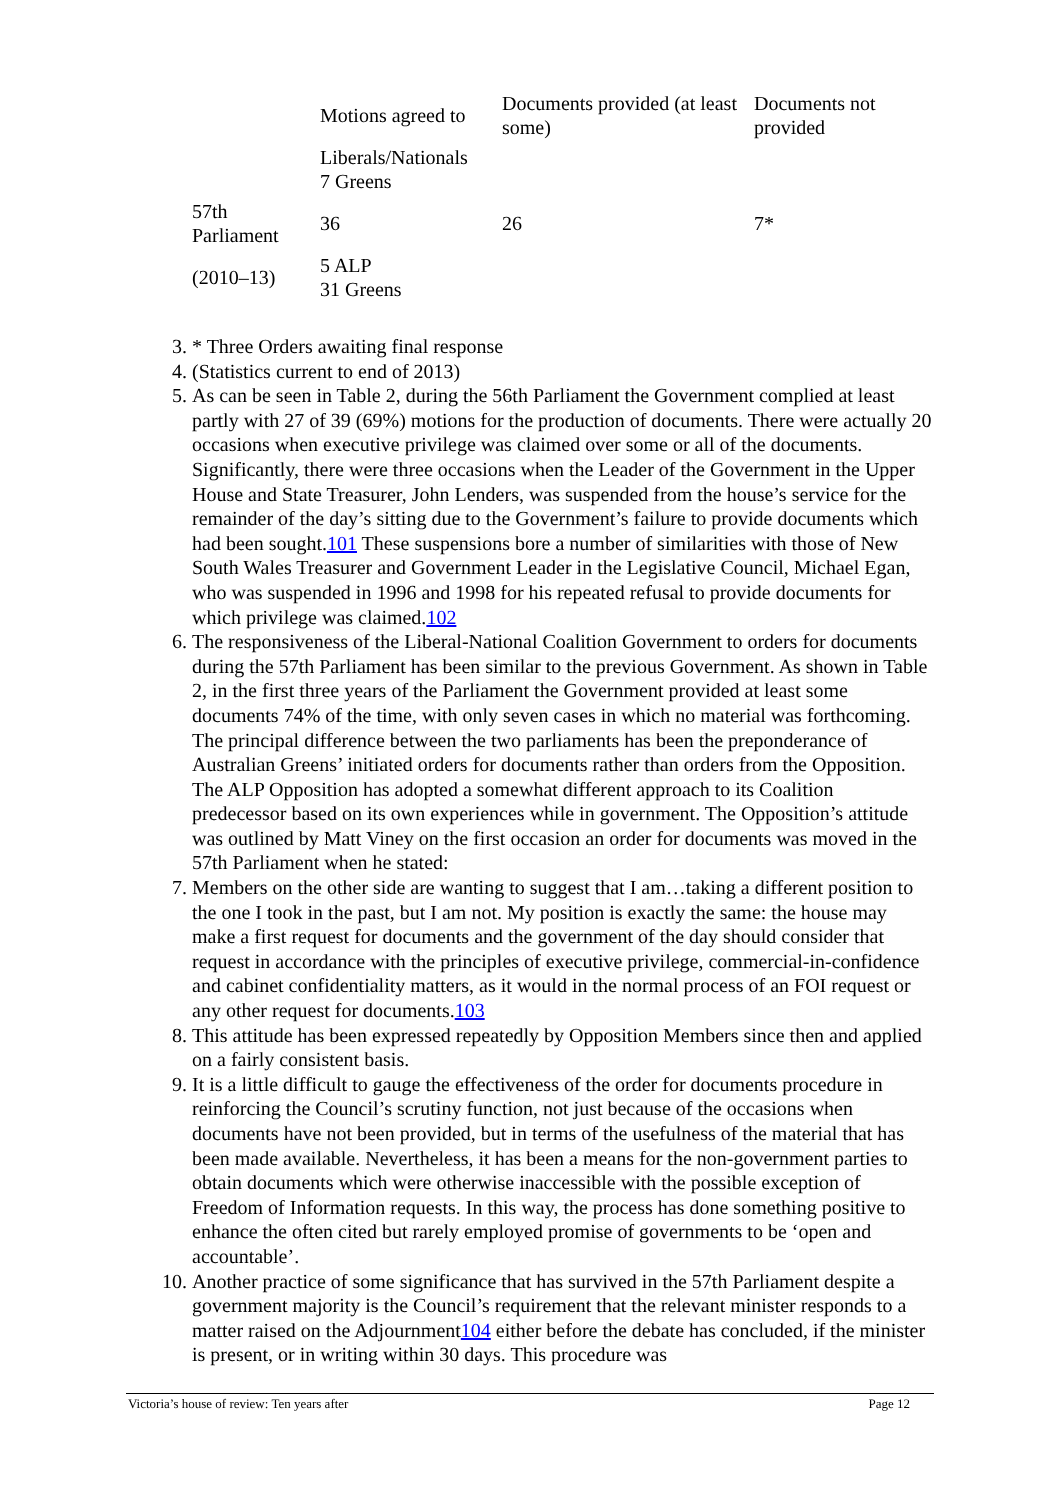| | Motions agreed to | Documents provided (at least some) | Documents not provided |
| --- | --- | --- | --- |
| | Liberals/Nationals 7 Greens | | |
| 57th Parliament | 36 | 26 | 7* |
| (2010–13) | 5 ALP 31 Greens | | |
3. * Three Orders awaiting final response
4. (Statistics current to end of 2013)
5. As can be seen in Table 2, during the 56th Parliament the Government complied at least partly with 27 of 39 (69%) motions for the production of documents. There were actually 20 occasions when executive privilege was claimed over some or all of the documents. Significantly, there were three occasions when the Leader of the Government in the Upper House and State Treasurer, John Lenders, was suspended from the house’s service for the remainder of the day’s sitting due to the Government’s failure to provide documents which had been sought.101 These suspensions bore a number of similarities with those of New South Wales Treasurer and Government Leader in the Legislative Council, Michael Egan, who was suspended in 1996 and 1998 for his repeated refusal to provide documents for which privilege was claimed.102
6. The responsiveness of the Liberal-National Coalition Government to orders for documents during the 57th Parliament has been similar to the previous Government. As shown in Table 2, in the first three years of the Parliament the Government provided at least some documents 74% of the time, with only seven cases in which no material was forthcoming. The principal difference between the two parliaments has been the preponderance of Australian Greens’ initiated orders for documents rather than orders from the Opposition. The ALP Opposition has adopted a somewhat different approach to its Coalition predecessor based on its own experiences while in government. The Opposition’s attitude was outlined by Matt Viney on the first occasion an order for documents was moved in the 57th Parliament when he stated:
7. Members on the other side are wanting to suggest that I am…taking a different position to the one I took in the past, but I am not. My position is exactly the same: the house may make a first request for documents and the government of the day should consider that request in accordance with the principles of executive privilege, commercial-in-confidence and cabinet confidentiality matters, as it would in the normal process of an FOI request or any other request for documents.103
8. This attitude has been expressed repeatedly by Opposition Members since then and applied on a fairly consistent basis.
9. It is a little difficult to gauge the effectiveness of the order for documents procedure in reinforcing the Council’s scrutiny function, not just because of the occasions when documents have not been provided, but in terms of the usefulness of the material that has been made available. Nevertheless, it has been a means for the non-government parties to obtain documents which were otherwise inaccessible with the possible exception of Freedom of Information requests. In this way, the process has done something positive to enhance the often cited but rarely employed promise of governments to be ‘open and accountable’.
10. Another practice of some significance that has survived in the 57th Parliament despite a government majority is the Council’s requirement that the relevant minister responds to a matter raised on the Adjournment104 either before the debate has concluded, if the minister is present, or in writing within 30 days. This procedure was
Victoria’s house of review: Ten years after Page 12